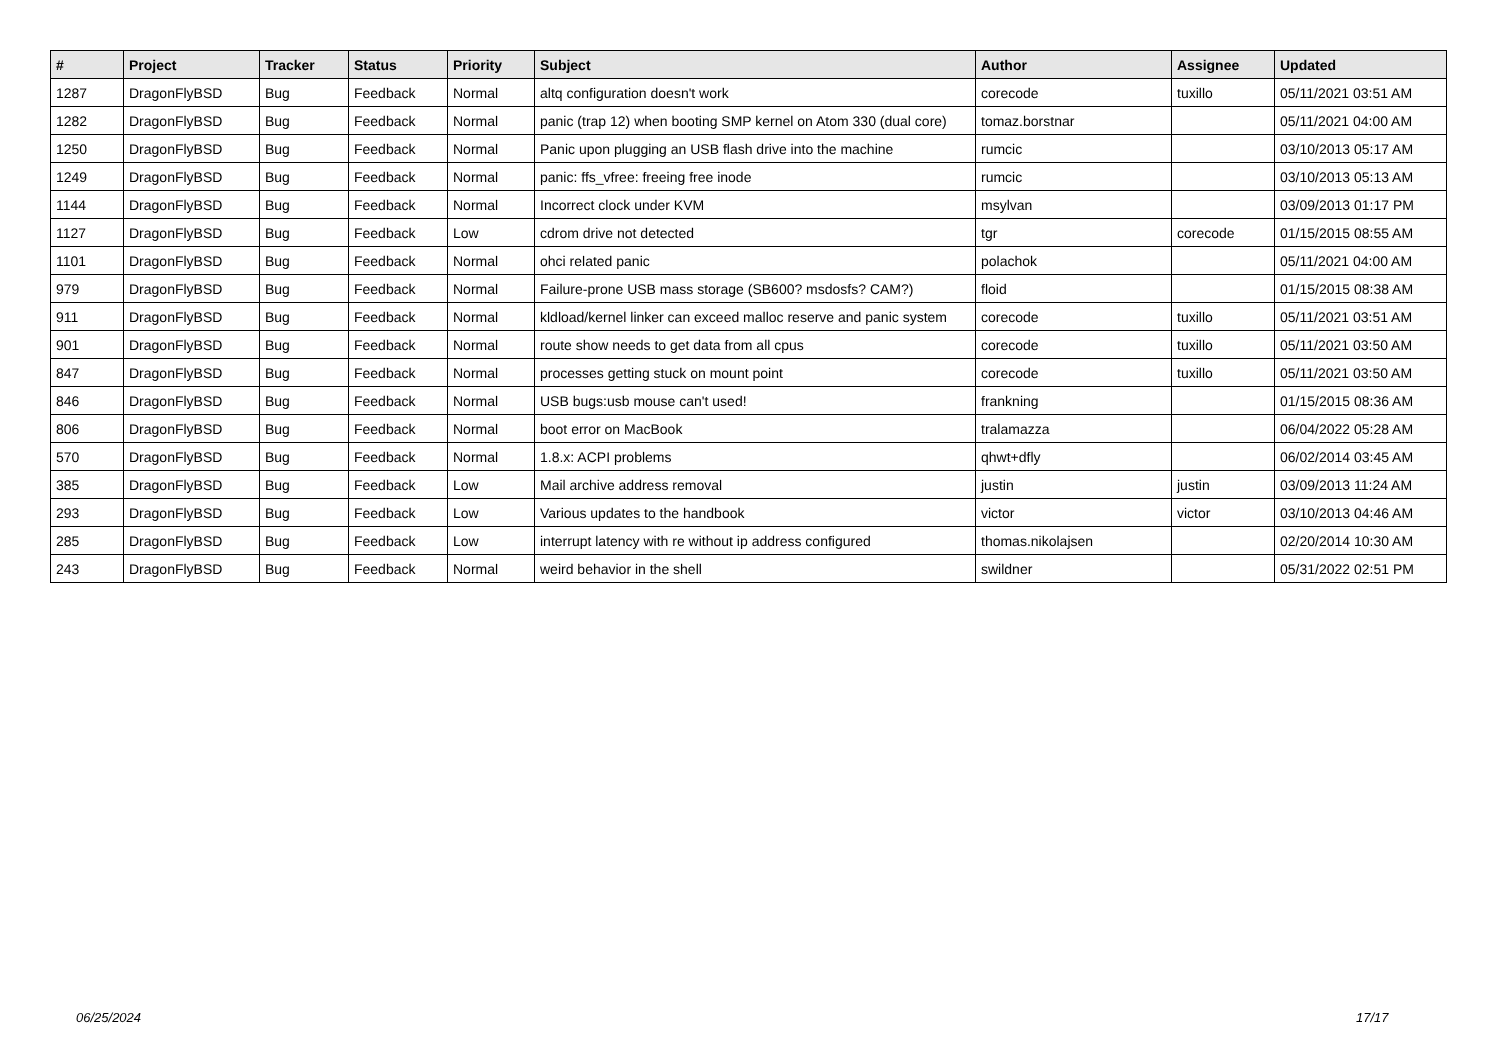| # | Project | Tracker | Status | Priority | Subject | Author | Assignee | Updated |
| --- | --- | --- | --- | --- | --- | --- | --- | --- |
| 1287 | DragonFlyBSD | Bug | Feedback | Normal | altq configuration doesn't work | corecode | tuxillo | 05/11/2021 03:51 AM |
| 1282 | DragonFlyBSD | Bug | Feedback | Normal | panic (trap 12) when booting SMP kernel on Atom 330 (dual core) | tomaz.borstnar | | 05/11/2021 04:00 AM |
| 1250 | DragonFlyBSD | Bug | Feedback | Normal | Panic upon plugging an USB flash drive into the machine | rumcic | | 03/10/2013 05:17 AM |
| 1249 | DragonFlyBSD | Bug | Feedback | Normal | panic: ffs_vfree: freeing free inode | rumcic | | 03/10/2013 05:13 AM |
| 1144 | DragonFlyBSD | Bug | Feedback | Normal | Incorrect clock under KVM | msylvan | | 03/09/2013 01:17 PM |
| 1127 | DragonFlyBSD | Bug | Feedback | Low | cdrom drive not detected | tgr | corecode | 01/15/2015 08:55 AM |
| 1101 | DragonFlyBSD | Bug | Feedback | Normal | ohci related panic | polachok | | 05/11/2021 04:00 AM |
| 979 | DragonFlyBSD | Bug | Feedback | Normal | Failure-prone USB mass storage (SB600? msdosfs? CAM?) | floid | | 01/15/2015 08:38 AM |
| 911 | DragonFlyBSD | Bug | Feedback | Normal | kldload/kernel linker can exceed malloc reserve and panic system | corecode | tuxillo | 05/11/2021 03:51 AM |
| 901 | DragonFlyBSD | Bug | Feedback | Normal | route show needs to get data from all cpus | corecode | tuxillo | 05/11/2021 03:50 AM |
| 847 | DragonFlyBSD | Bug | Feedback | Normal | processes getting stuck on mount point | corecode | tuxillo | 05/11/2021 03:50 AM |
| 846 | DragonFlyBSD | Bug | Feedback | Normal | USB bugs:usb mouse can't used! | frankning | | 01/15/2015 08:36 AM |
| 806 | DragonFlyBSD | Bug | Feedback | Normal | boot error on MacBook | tralamazza | | 06/04/2022 05:28 AM |
| 570 | DragonFlyBSD | Bug | Feedback | Normal | 1.8.x: ACPI problems | qhwt+dfly | | 06/02/2014 03:45 AM |
| 385 | DragonFlyBSD | Bug | Feedback | Low | Mail archive address removal | justin | justin | 03/09/2013 11:24 AM |
| 293 | DragonFlyBSD | Bug | Feedback | Low | Various updates to the handbook | victor | victor | 03/10/2013 04:46 AM |
| 285 | DragonFlyBSD | Bug | Feedback | Low | interrupt latency with re without ip address configured | thomas.nikolajsen | | 02/20/2014 10:30 AM |
| 243 | DragonFlyBSD | Bug | Feedback | Normal | weird behavior in the shell | swildner | | 05/31/2022 02:51 PM |
06/25/2024 17/17